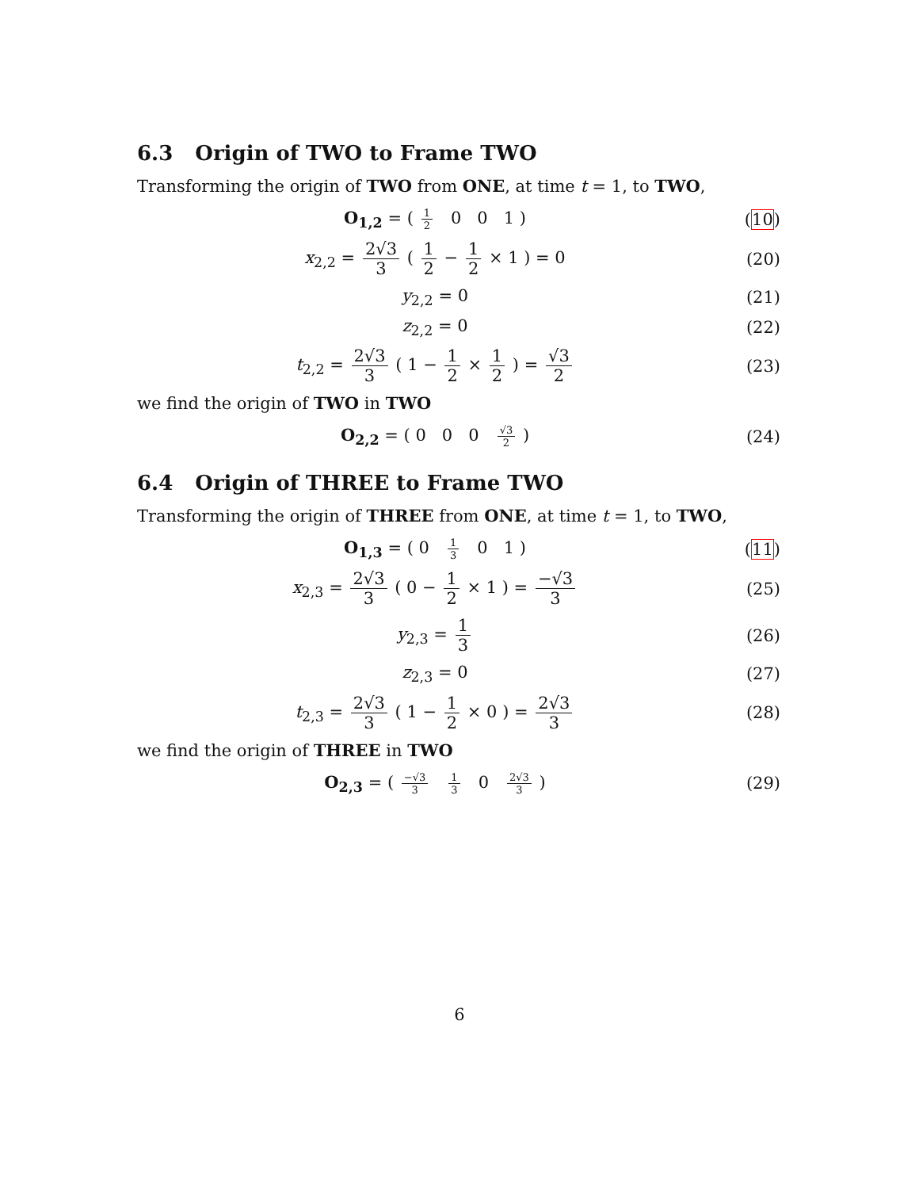6.3 Origin of TWO to Frame TWO
Transforming the origin of TWO from ONE, at time t = 1, to TWO,
O<sub>1,2</sub> = ( 1 2 0 0 1 ) (10)
x<sub>2,2</sub> = 2√3 3 ( 1 2 − 1 2 × 1 ) = 0
(20)
y<sub>2,2</sub> = 0 (21)
z<sub>2,2</sub> = 0 (22)
t<sub>2,2</sub> = 2√3 3 ( 1 − 1 2 × 1 2 ) = √3 2
(23)
we find the origin of TWO in TWO
O<sub>2,2</sub> = ( 0 0 0 √3 2 ) (24)
6.4 Origin of THREE to Frame TWO
Transforming the origin of THREE from ONE, at time t = 1, to TWO,
O<sub>1,3</sub> = ( 0 1 3 0 1 ) (11)
x<sub>2,3</sub> = 2√3 3 ( 0 − 1 2 × 1 ) = −√3 3
(25)
y<sub>2,3</sub> = 1 3 (26)
z<sub>2,3</sub> = 0 (27)
t<sub>2,3</sub> = 2√3 3 ( 1 − 1 2 × 0 ) = 2√3 3
(28)
we find the origin of THREE in TWO
O<sub>2,3</sub> = ( −√3 3 1 3 0 2√3 3 )
(29)
6